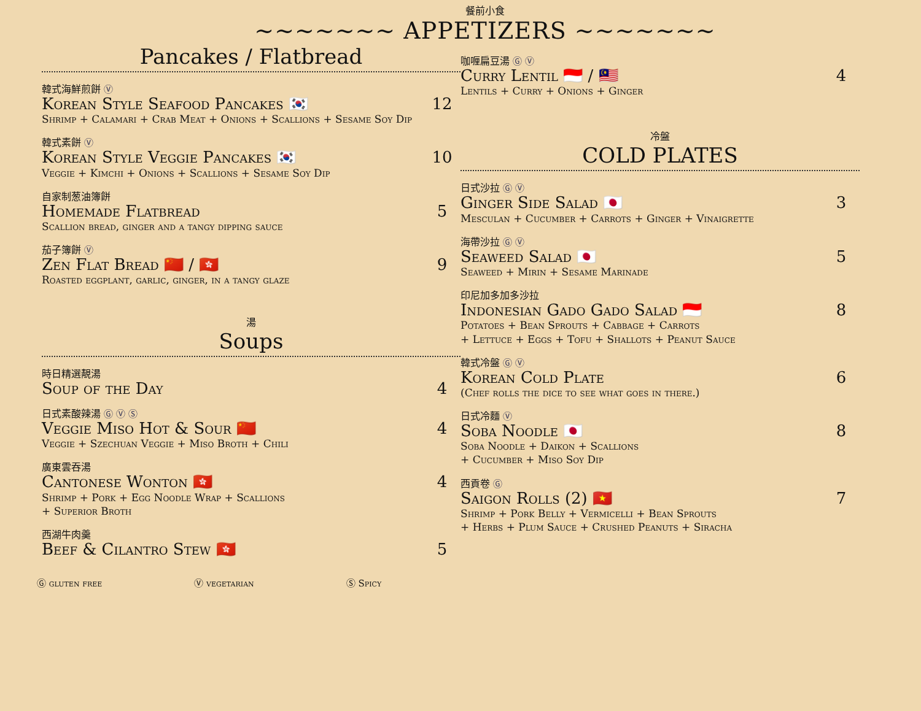餐前小食
~~~~~~~ APPETIZERS ~~~~~~~
Pancakes / Flatbread
韓式海鮮煎餅 Ⓥ
Korean Style Seafood Pancakes 🇰🇷 12
Shrimp + Calamari + Crab Meat + Onions + Scallions + Sesame Soy Dip
韓式素餅 Ⓥ
Korean Style Veggie Pancakes 🇰🇷 10
Veggie + Kimchi + Onions + Scallions + Sesame Soy Dip
自家制葱油簿餅
Homemade Flatbread 5
Scallion bread, ginger and a tangy dipping sauce
茄子簿餅 Ⓥ
Zen Flat Bread 🇨🇳 / 🇭🇰 9
Roasted eggplant, garlic, ginger, in a tangy glaze
湯
Soups
時日精選靚湯
Soup of the Day 4
日式素酸辣湯 Ⓖ Ⓥ Ⓢ
Veggie Miso Hot & Sour 🇨🇳 4
Veggie + Szechuan Veggie + Miso Broth + Chili
廣東雲吞湯
Cantonese Wonton 🇭🇰 4
Shrimp + Pork + Egg Noodle Wrap + Scallions
+ Superior Broth
西湖牛肉羹
Beef & Cilantro Stew 🇭🇰 5
咖喱扁豆湯 Ⓖ Ⓥ
Curry Lentil 🇮🇩 / 🇲🇾 4
Lentils + Curry + Onions + Ginger
冷盤
COLD PLATES
日式沙拉 Ⓖ Ⓥ
Ginger Side Salad 🇯🇵 3
Mesculan + Cucumber + Carrots + Ginger + Vinaigrette
海帶沙拉 Ⓖ Ⓥ
Seaweed Salad 🇯🇵 5
Seaweed + Mirin + Sesame Marinade
印尼加多加多沙拉
Indonesian Gado Gado Salad 🇮🇩 8
Potatoes + Bean Sprouts + Cabbage + Carrots
+ Lettuce + Eggs + Tofu + Shallots + Peanut Sauce
韓式冷盤 Ⓖ Ⓥ
Korean Cold Plate 6
(Chef rolls the dice to see what goes in there.)
日式冷麵 Ⓥ
Soba Noodle 🇯🇵 8
Soba Noodle + Daikon + Scallions
+ Cucumber + Miso Soy Dip
西貢卷 Ⓖ
Saigon Rolls (2) 🇻🇳 7
Shrimp + Pork Belly + Vermicelli + Bean Sprouts
+ Herbs + Plum Sauce + Crushed Peanuts + Siracha
Ⓖ gluten free Ⓥ vegetarian Ⓢ Spicy